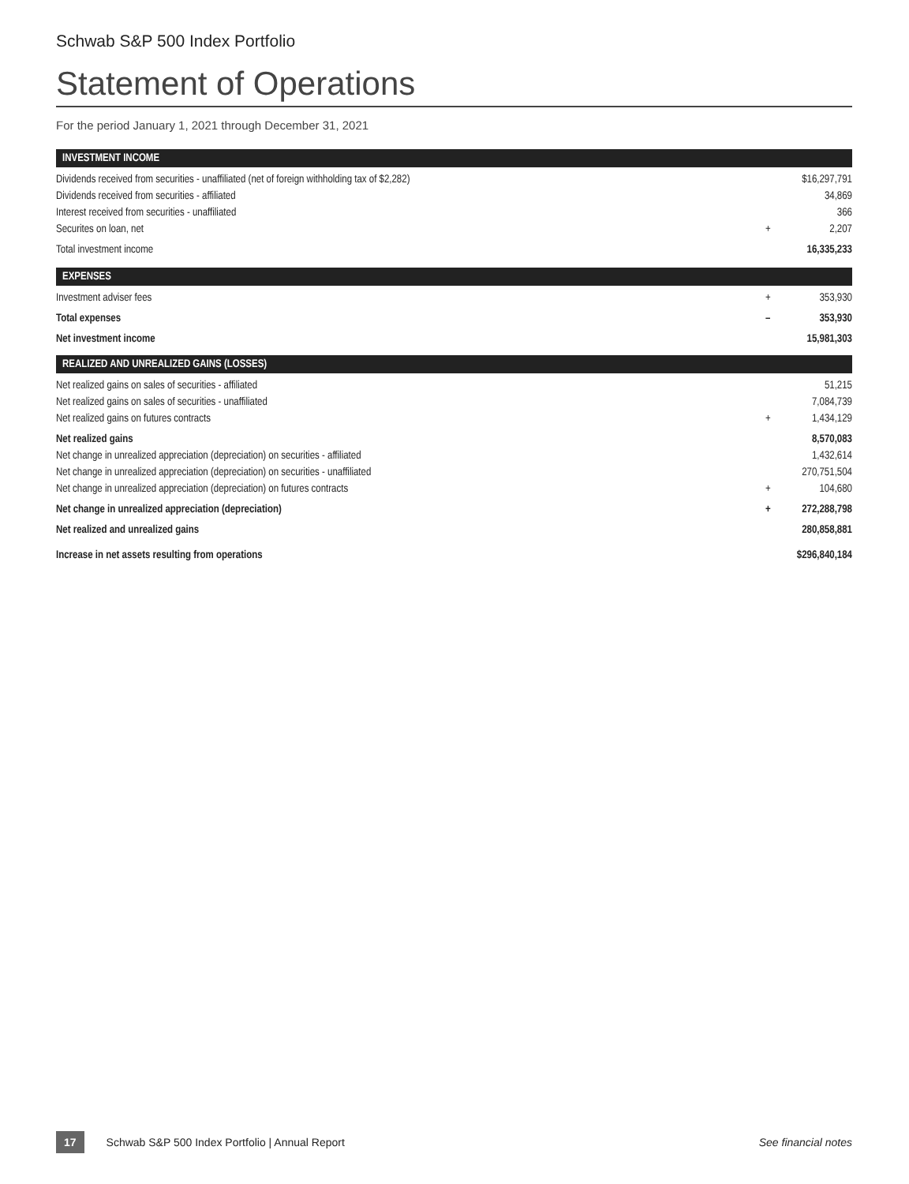Schwab S&P 500 Index Portfolio
Statement of Operations
For the period January 1, 2021 through December 31, 2021
| INVESTMENT INCOME | | |
| --- | --- | --- |
| Dividends received from securities - unaffiliated (net of foreign withholding tax of $2,282) | | $16,297,791 |
| Dividends received from securities - affiliated | | 34,869 |
| Interest received from securities - unaffiliated | | 366 |
| Securites on loan, net | + | 2,207 |
| Total investment income | | 16,335,233 |
| EXPENSES | | |
| Investment adviser fees | + | 353,930 |
| Total expenses | – | 353,930 |
| Net investment income | | 15,981,303 |
| REALIZED AND UNREALIZED GAINS (LOSSES) | | |
| Net realized gains on sales of securities - affiliated | | 51,215 |
| Net realized gains on sales of securities - unaffiliated | | 7,084,739 |
| Net realized gains on futures contracts | + | 1,434,129 |
| Net realized gains | | 8,570,083 |
| Net change in unrealized appreciation (depreciation) on securities - affiliated | | 1,432,614 |
| Net change in unrealized appreciation (depreciation) on securities - unaffiliated | | 270,751,504 |
| Net change in unrealized appreciation (depreciation) on futures contracts | + | 104,680 |
| Net change in unrealized appreciation (depreciation) | + | 272,288,798 |
| Net realized and unrealized gains | | 280,858,881 |
| Increase in net assets resulting from operations | | $296,840,184 |
17 Schwab S&P 500 Index Portfolio | Annual Report See financial notes